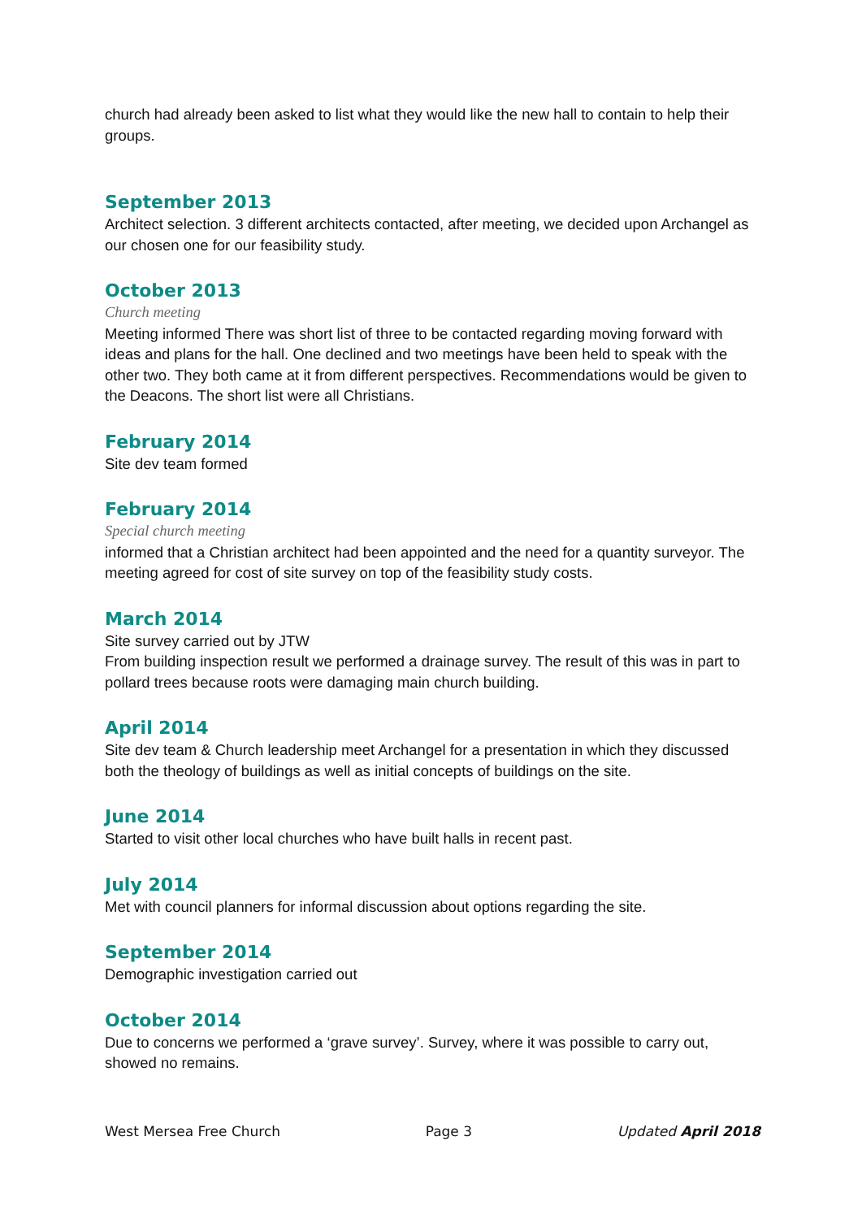church had already been asked to list what they would like the new hall to contain to help their groups.
September 2013
Architect selection. 3 different architects contacted, after meeting, we decided upon Archangel as our chosen one for our feasibility study.
October 2013
Church meeting
Meeting informed There was short list of three to be contacted regarding moving forward with ideas and plans for the hall. One declined and two meetings have been held to speak with the other two. They both came at it from different perspectives. Recommendations would be given to the Deacons. The short list were all Christians.
February 2014
Site dev team formed
February 2014
Special church meeting
informed that a Christian architect had been appointed and the need for a quantity surveyor. The meeting agreed for cost of site survey on top of the feasibility study costs.
March 2014
Site survey carried out by JTW
From building inspection result we performed a drainage survey. The result of this was in part to pollard trees because roots were damaging main church building.
April 2014
Site dev team & Church leadership meet Archangel for a presentation in which they discussed both the theology of buildings as well as initial concepts of buildings on the site.
June 2014
Started to visit other local churches who have built halls in recent past.
July 2014
Met with council planners for informal discussion about options regarding the site.
September 2014
Demographic investigation carried out
October 2014
Due to concerns we performed a ‘grave survey’. Survey, where it was possible to carry out, showed no remains.
West Mersea Free Church Page 3 Updated April 2018